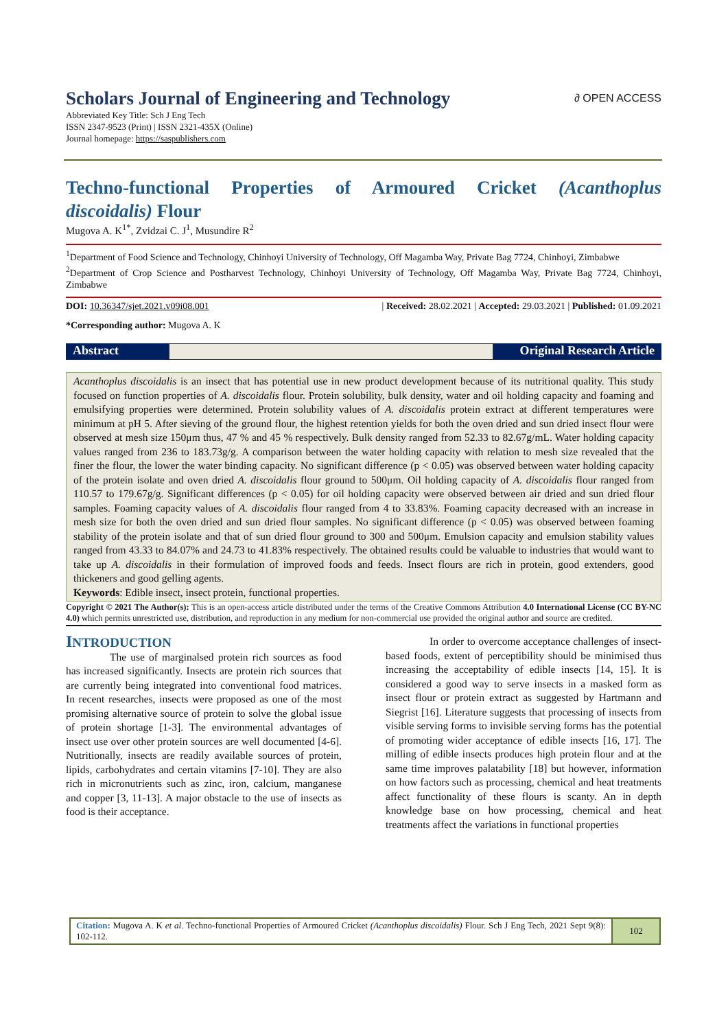∂ OPEN ACCESS
Scholars Journal of Engineering and Technology
Abbreviated Key Title: Sch J Eng Tech
ISSN 2347-9523 (Print) | ISSN 2321-435X (Online)
Journal homepage: https://saspublishers.com
Techno-functional Properties of Armoured Cricket (Acanthoplus discoidalis) Flour
Mugova A. K<sup>1*</sup>, Zvidzai C. J<sup>1</sup>, Musundire R<sup>2</sup>
<sup>1</sup> Department of Food Science and Technology, Chinhoyi University of Technology, Off Magamba Way, Private Bag 7724, Chinhoyi, Zimbabwe
<sup>2</sup> Department of Crop Science and Postharvest Technology, Chinhoyi University of Technology, Off Magamba Way, Private Bag 7724, Chinhoyi, Zimbabwe
DOI: 10.36347/sjet.2021.v09i08.001 | Received: 28.02.2021 | Accepted: 29.03.2021 | Published: 01.09.2021
*Corresponding author: Mugova A. K
Abstract Original Research Article
Acanthoplus discoidalis is an insect that has potential use in new product development because of its nutritional quality. This study focused on function properties of A. discoidalis flour. Protein solubility, bulk density, water and oil holding capacity and foaming and emulsifying properties were determined. Protein solubility values of A. discoidalis protein extract at different temperatures were minimum at pH 5. After sieving of the ground flour, the highest retention yields for both the oven dried and sun dried insect flour were observed at mesh size 150μm thus, 47 % and 45 % respectively. Bulk density ranged from 52.33 to 82.67g/mL. Water holding capacity values ranged from 236 to 183.73g/g. A comparison between the water holding capacity with relation to mesh size revealed that the finer the flour, the lower the water binding capacity. No significant difference (p < 0.05) was observed between water holding capacity of the protein isolate and oven dried A. discoidalis flour ground to 500μm. Oil holding capacity of A. discoidalis flour ranged from 110.57 to 179.67g/g. Significant differences (p < 0.05) for oil holding capacity were observed between air dried and sun dried flour samples. Foaming capacity values of A. discoidalis flour ranged from 4 to 33.83%. Foaming capacity decreased with an increase in mesh size for both the oven dried and sun dried flour samples. No significant difference (p < 0.05) was observed between foaming stability of the protein isolate and that of sun dried flour ground to 300 and 500μm. Emulsion capacity and emulsion stability values ranged from 43.33 to 84.07% and 24.73 to 41.83% respectively. The obtained results could be valuable to industries that would want to take up A. discoidalis in their formulation of improved foods and feeds. Insect flours are rich in protein, good extenders, good thickeners and good gelling agents.
Keywords: Edible insect, insect protein, functional properties.
Copyright © 2021 The Author(s): This is an open-access article distributed under the terms of the Creative Commons Attribution 4.0 International License (CC BY-NC 4.0) which permits unrestricted use, distribution, and reproduction in any medium for non-commercial use provided the original author and source are credited.
INTRODUCTION
The use of marginalsed protein rich sources as food has increased significantly. Insects are protein rich sources that are currently being integrated into conventional food matrices. In recent researches, insects were proposed as one of the most promising alternative source of protein to solve the global issue of protein shortage [1-3]. The environmental advantages of insect use over other protein sources are well documented [4-6]. Nutritionally, insects are readily available sources of protein, lipids, carbohydrates and certain vitamins [7-10]. They are also rich in micronutrients such as zinc, iron, calcium, manganese and copper [3, 11-13]. A major obstacle to the use of insects as food is their acceptance.
In order to overcome acceptance challenges of insect-based foods, extent of perceptibility should be minimised thus increasing the acceptability of edible insects [14, 15]. It is considered a good way to serve insects in a masked form as insect flour or protein extract as suggested by Hartmann and Siegrist [16]. Literature suggests that processing of insects from visible serving forms to invisible serving forms has the potential of promoting wider acceptance of edible insects [16, 17]. The milling of edible insects produces high protein flour and at the same time improves palatability [18] but however, information on how factors such as processing, chemical and heat treatments affect functionality of these flours is scanty. An in depth knowledge base on how processing, chemical and heat treatments affect the variations in functional properties
Citation: Mugova A. K et al. Techno-functional Properties of Armoured Cricket (Acanthoplus discoidalis) Flour. Sch J Eng Tech, 2021 Sept 9(8): 102-112.
102